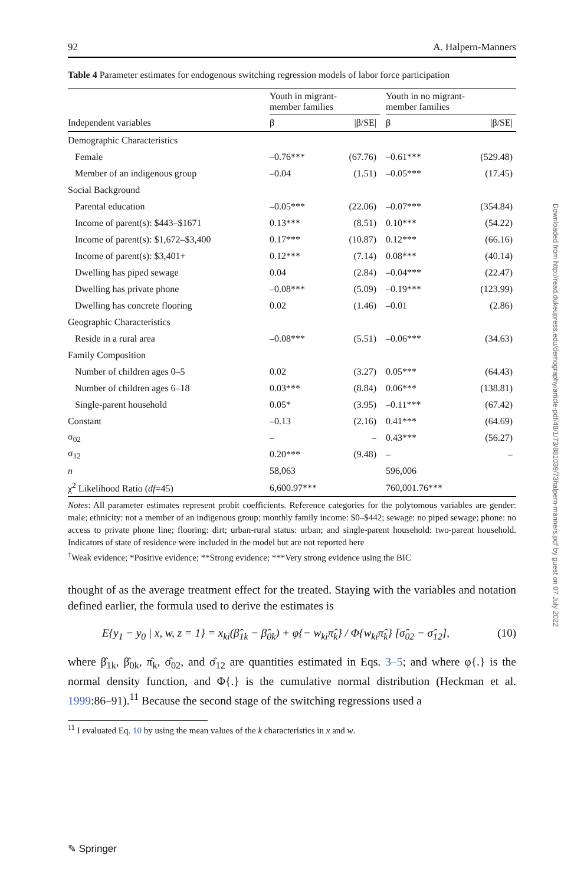92 A. Halpern-Manners
Table 4 Parameter estimates for endogenous switching regression models of labor force participation
| | Youth in migrant- member families | | | Youth in no migrant- member families | |
| --- | --- | --- | --- | --- | --- |
| Independent variables | β | /β/SE/ | | β | /β/SE/ |
| Demographic Characteristics | | | | | |
| Female | –0.76*** | (67.76) | | –0.61*** | (529.48) |
| Member of an indigenous group | –0.04 | (1.51) | | –0.05*** | (17.45) |
| Social Background | | | | | |
| Parental education | –0.05*** | (22.06) | | –0.07*** | (354.84) |
| Income of parent(s): $443–$1671 | 0.13*** | (8.51) | | 0.10*** | (54.22) |
| Income of parent(s): $1,672–$3,400 | 0.17*** | (10.87) | | 0.12*** | (66.16) |
| Income of parent(s): $3,401+ | 0.12*** | (7.14) | | 0.08*** | (40.14) |
| Dwelling has piped sewage | 0.04 | (2.84) | | –0.04*** | (22.47) |
| Dwelling has private phone | –0.08*** | (5.09) | | –0.19*** | (123.99) |
| Dwelling has concrete flooring | 0.02 | (1.46) | | –0.01 | (2.86) |
| Geographic Characteristics | | | | | |
| Reside in a rural area | –0.08*** | (5.51) | | –0.06*** | (34.63) |
| Family Composition | | | | | |
| Number of children ages 0–5 | 0.02 | (3.27) | | 0.05*** | (64.43) |
| Number of children ages 6–18 | 0.03*** | (8.84) | | 0.06*** | (138.81) |
| Single-parent household | 0.05* | (3.95) | | –0.11*** | (67.42) |
| Constant | –0.13 | (2.16) | | 0.41*** | (64.69) |
| σ<sub>02</sub> | – | – | | 0.43*** | (56.27) |
| σ<sub>12</sub> | 0.20*** | (9.48) | | – | – |
| n | 58,063 | | | 596,006 | |
| χ<sup>2</sup> Likelihood Ratio ( df =45) | 6,600.97*** | | | 760,001.76*** | |
Notes: All parameter estimates represent probit coefficients. Reference categories for the polytomous variables are gender: male; ethnicity: not a member of an indigenous group; monthly family income: $0–$442; sewage: no piped sewage; phone: no access to private phone line; flooring: dirt; urban-rural status: urban; and single-parent household: two-parent household. Indicators of state of residence were included in the model but are not reported here
<sup>†</sup> Weak evidence; *Positive evidence; **Strong evidence; ***Very strong evidence using the BIC
thought of as the average treatment effect for the treated. Staying with the variables and notation defined earlier, the formula used to derive the estimates is
E{y<sub>1</sub> − y<sub>0</sub> | x, w, z = 1} = x<sub>ki</sub>(β̂<sub>1k</sub> − β̂<sub>0k</sub>) + φ{− w<sub>ki</sub>π̂<sub>k</sub>} / Φ{w<sub>ki</sub>π̂<sub>k</sub>} [σ̂<sub>02</sub> − σ̂<sub>12</sub>], (10)
where β̂<sub>1k</sub>, β̂<sub>0k</sub>, π̂<sub>k</sub>, σ̂<sub>02</sub>, and σ̂<sub>12</sub> are quantities estimated in Eqs. 3–5; and where φ{.} is the normal density function, and Φ{.} is the cumulative normal distribution (Heckman et al. 1999:86–91).<sup>11</sup> Because the second stage of the switching regressions used a
<sup>11</sup> I evaluated Eq. 10 by using the mean values of the k characteristics in x and w.
Downloaded from http://read.dukeupress.edu/demography/article-pdf/48/1/73/881039/73halpern-manners.pdf by guest on 07 July 2022
✎ Springer